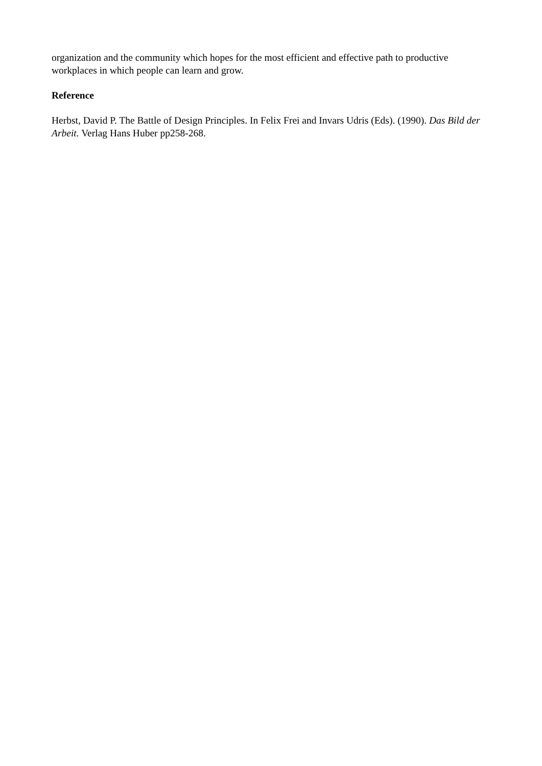organization and the community which hopes for the most efficient and effective path to productive workplaces in which people can learn and grow.
Reference
Herbst, David P. The Battle of Design Principles. In Felix Frei and Invars Udris (Eds). (1990). Das Bild der Arbeit. Verlag Hans Huber pp258-268.